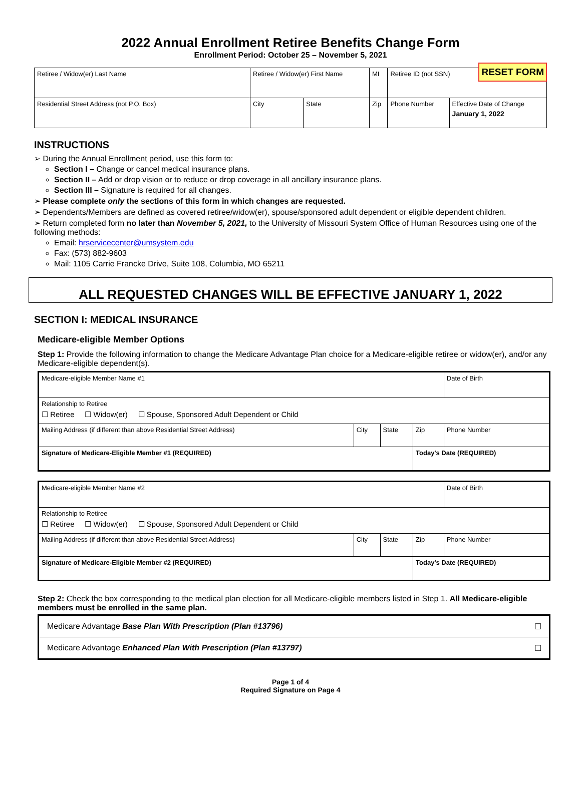RESET FORM
2022 Annual Enrollment Retiree Benefits Change Form
Enrollment Period: October 25 – November 5, 2021
| Retiree / Widow(er) Last Name | Retiree / Widow(er) First Name | | MI | Retiree ID (not SSN) | |
| Residential Street Address (not P.O. Box) | City | State | Zip | Phone Number | Effective Date of Change January 1, 2022 |
INSTRUCTIONS
➢ During the Annual Enrollment period, use this form to:
Section I – Change or cancel medical insurance plans.
Section II – Add or drop vision or to reduce or drop coverage in all ancillary insurance plans.
Section III – Signature is required for all changes.
➢ Please complete only the sections of this form in which changes are requested.
➢ Dependents/Members are defined as covered retiree/widow(er), spouse/sponsored adult dependent or eligible dependent children.
➢ Return completed form no later than November 5, 2021, to the University of Missouri System Office of Human Resources using one of the following methods:
Email: hrservicecenter@umsystem.edu
Fax: (573) 882-9603
Mail: 1105 Carrie Francke Drive, Suite 108, Columbia, MO 65211
ALL REQUESTED CHANGES WILL BE EFFECTIVE JANUARY 1, 2022
SECTION I: MEDICAL INSURANCE
Medicare-eligible Member Options
Step 1: Provide the following information to change the Medicare Advantage Plan choice for a Medicare-eligible retiree or widow(er), and/or any Medicare-eligible dependent(s).
| Medicare-eligible Member Name #1 | | | | Date of Birth |
| Relationship to Retiree ☐ Retiree ☐ Widow(er) ☐ Spouse, Sponsored Adult Dependent or Child | | | | |
| Mailing Address (if different than above Residential Street Address) | City | State | Zip | Phone Number |
| Signature of Medicare-Eligible Member #1 (REQUIRED) | | | Today's Date (REQUIRED) | |
| Medicare-eligible Member Name #2 | | | | Date of Birth |
| Relationship to Retiree ☐ Retiree ☐ Widow(er) ☐ Spouse, Sponsored Adult Dependent or Child | | | | |
| Mailing Address (if different than above Residential Street Address) | City | State | Zip | Phone Number |
| Signature of Medicare-Eligible Member #2 (REQUIRED) | | | Today's Date (REQUIRED) | |
Step 2: Check the box corresponding to the medical plan election for all Medicare-eligible members listed in Step 1. All Medicare-eligible members must be enrolled in the same plan.
| Medicare Advantage Base Plan With Prescription (Plan #13796) | ☐ |
| Medicare Advantage Enhanced Plan With Prescription (Plan #13797) | ☐ |
Page 1 of 4
Required Signature on Page 4